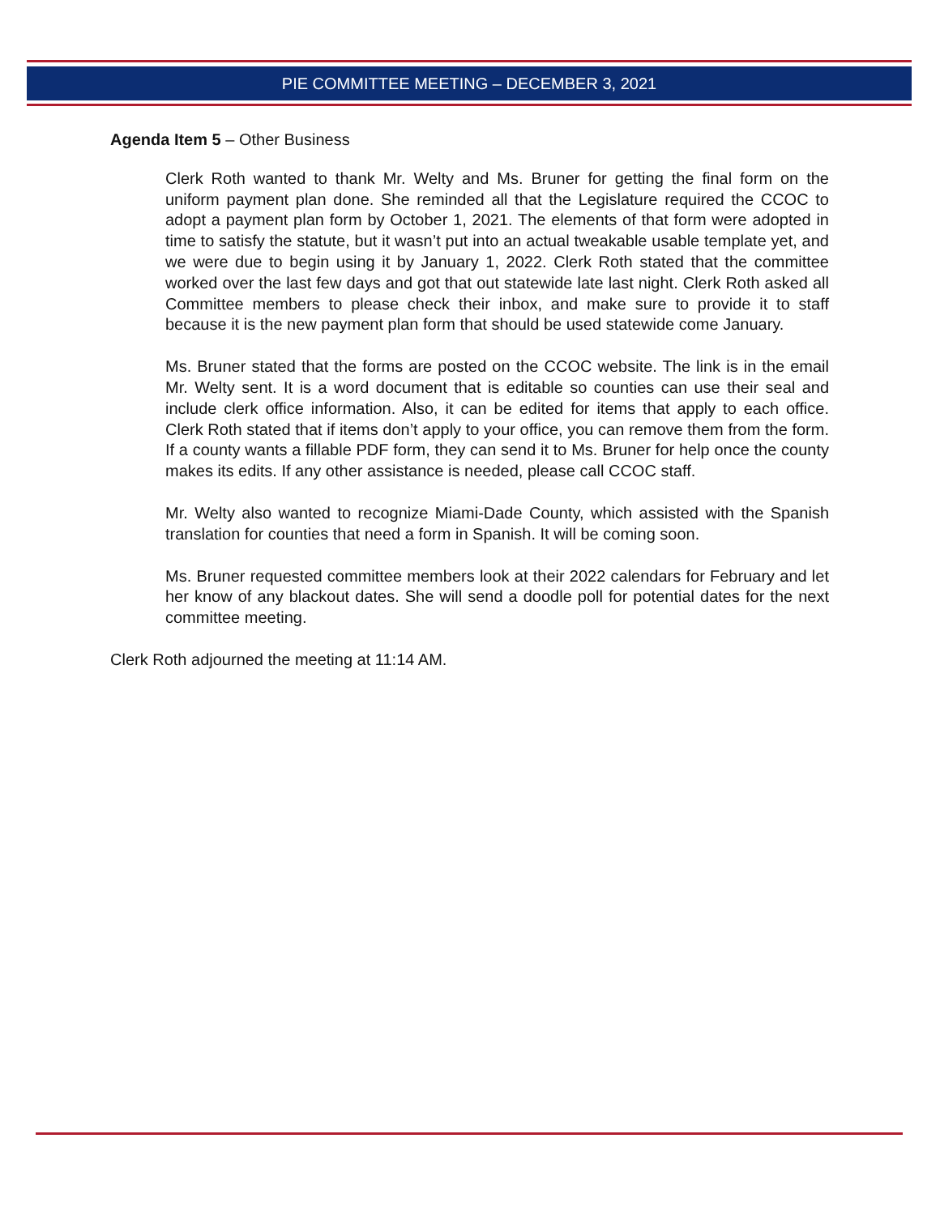PIE COMMITTEE MEETING – DECEMBER 3, 2021
Agenda Item 5 – Other Business
Clerk Roth wanted to thank Mr. Welty and Ms. Bruner for getting the final form on the uniform payment plan done. She reminded all that the Legislature required the CCOC to adopt a payment plan form by October 1, 2021. The elements of that form were adopted in time to satisfy the statute, but it wasn’t put into an actual tweakable usable template yet, and we were due to begin using it by January 1, 2022. Clerk Roth stated that the committee worked over the last few days and got that out statewide late last night. Clerk Roth asked all Committee members to please check their inbox, and make sure to provide it to staff because it is the new payment plan form that should be used statewide come January.
Ms. Bruner stated that the forms are posted on the CCOC website. The link is in the email Mr. Welty sent. It is a word document that is editable so counties can use their seal and include clerk office information. Also, it can be edited for items that apply to each office. Clerk Roth stated that if items don’t apply to your office, you can remove them from the form. If a county wants a fillable PDF form, they can send it to Ms. Bruner for help once the county makes its edits. If any other assistance is needed, please call CCOC staff.
Mr. Welty also wanted to recognize Miami-Dade County, which assisted with the Spanish translation for counties that need a form in Spanish. It will be coming soon.
Ms. Bruner requested committee members look at their 2022 calendars for February and let her know of any blackout dates. She will send a doodle poll for potential dates for the next committee meeting.
Clerk Roth adjourned the meeting at 11:14 AM.